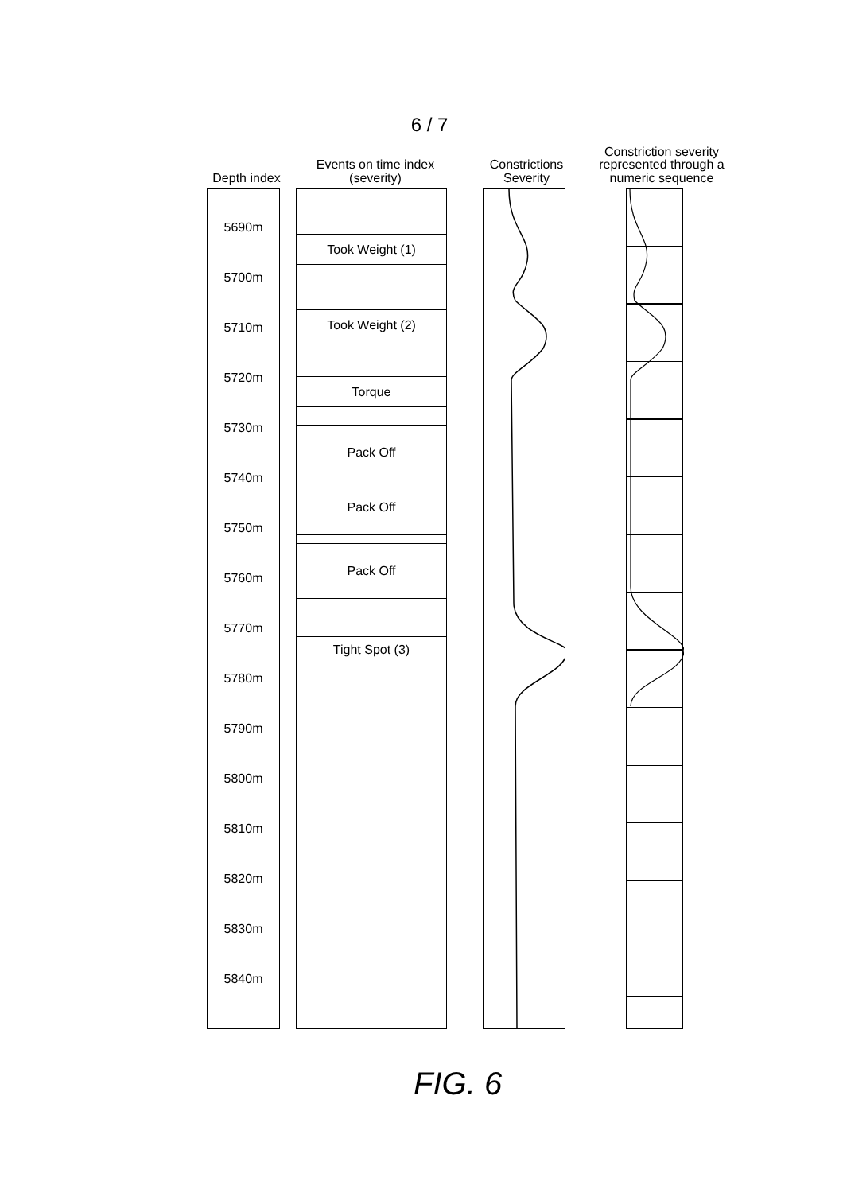6 / 7
Depth index
5690m
5700m
5710m
5720m
5730m
5740m
5750m
5760m
5770m
5780m
5790m
5800m
5810m
5820m
5830m
5840m
Events on time index
(severity)
Took Weight (1)
Took Weight (2)
Torque
Pack Off
Pack Off
Pack Off
Tight Spot (3)
Constrictions
Severity
Constriction severity
represented through a
numeric sequence
FIG. 6